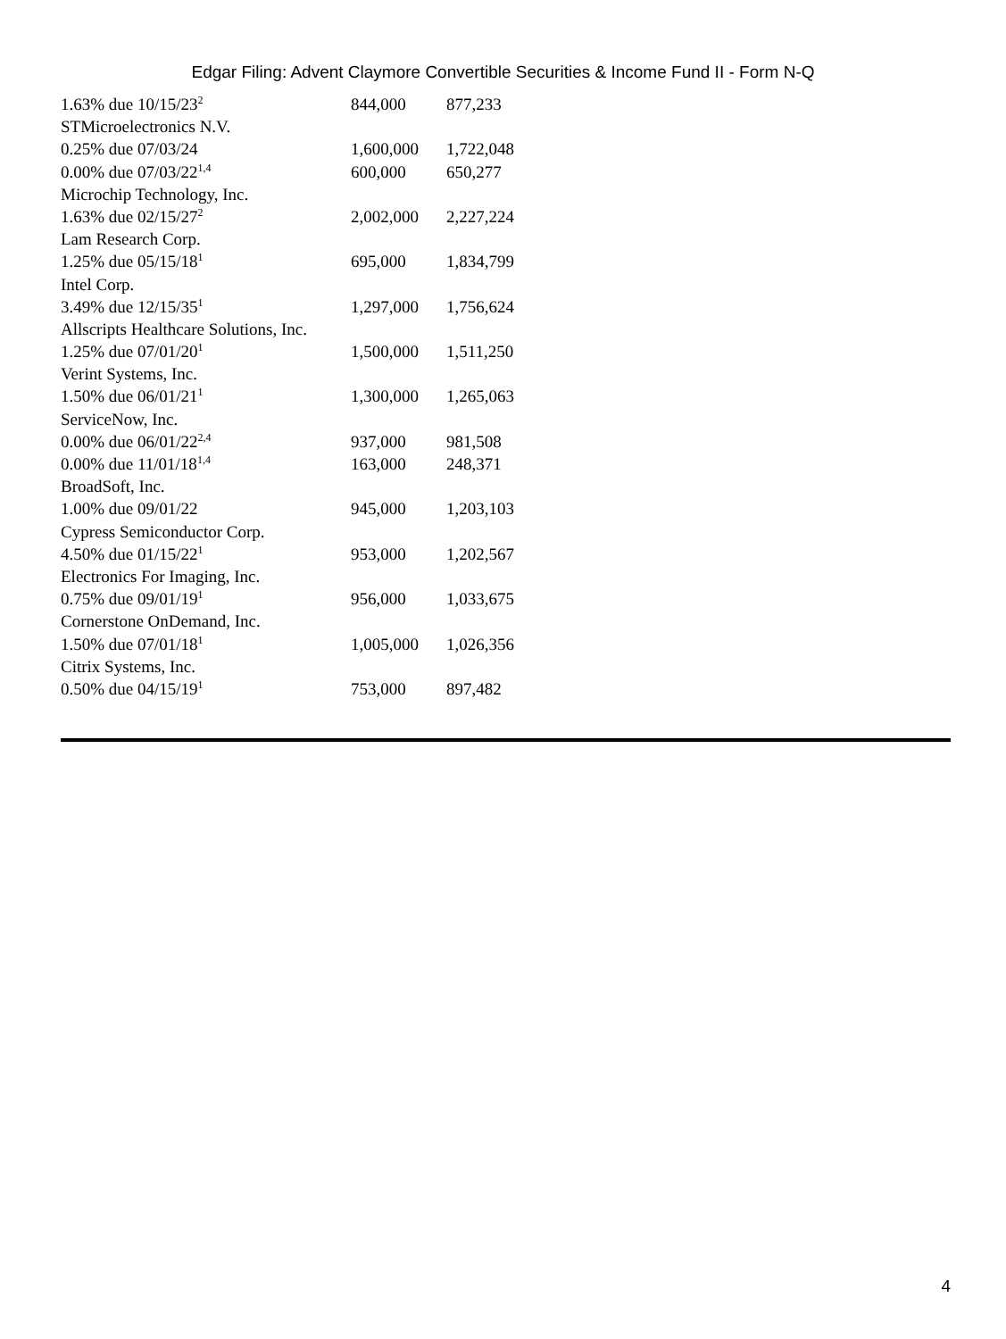Edgar Filing: Advent Claymore Convertible Securities & Income Fund II - Form N-Q
| 1.63% due 10/15/23<sup>2</sup> | 844,000 | 877,233 |
| STMicroelectronics N.V. | | |
| 0.25% due 07/03/24 | 1,600,000 | 1,722,048 |
| 0.00% due 07/03/22<sup>1,4</sup> | 600,000 | 650,277 |
| Microchip Technology, Inc. | | |
| 1.63% due 02/15/27<sup>2</sup> | 2,002,000 | 2,227,224 |
| Lam Research Corp. | | |
| 1.25% due 05/15/18<sup>1</sup> | 695,000 | 1,834,799 |
| Intel Corp. | | |
| 3.49% due 12/15/35<sup>1</sup> | 1,297,000 | 1,756,624 |
| Allscripts Healthcare Solutions, Inc. | | |
| 1.25% due 07/01/20<sup>1</sup> | 1,500,000 | 1,511,250 |
| Verint Systems, Inc. | | |
| 1.50% due 06/01/21<sup>1</sup> | 1,300,000 | 1,265,063 |
| ServiceNow, Inc. | | |
| 0.00% due 06/01/22<sup>2,4</sup> | 937,000 | 981,508 |
| 0.00% due 11/01/18<sup>1,4</sup> | 163,000 | 248,371 |
| BroadSoft, Inc. | | |
| 1.00% due 09/01/22 | 945,000 | 1,203,103 |
| Cypress Semiconductor Corp. | | |
| 4.50% due 01/15/22<sup>1</sup> | 953,000 | 1,202,567 |
| Electronics For Imaging, Inc. | | |
| 0.75% due 09/01/19<sup>1</sup> | 956,000 | 1,033,675 |
| Cornerstone OnDemand, Inc. | | |
| 1.50% due 07/01/18<sup>1</sup> | 1,005,000 | 1,026,356 |
| Citrix Systems, Inc. | | |
| 0.50% due 04/15/19<sup>1</sup> | 753,000 | 897,482 |
4